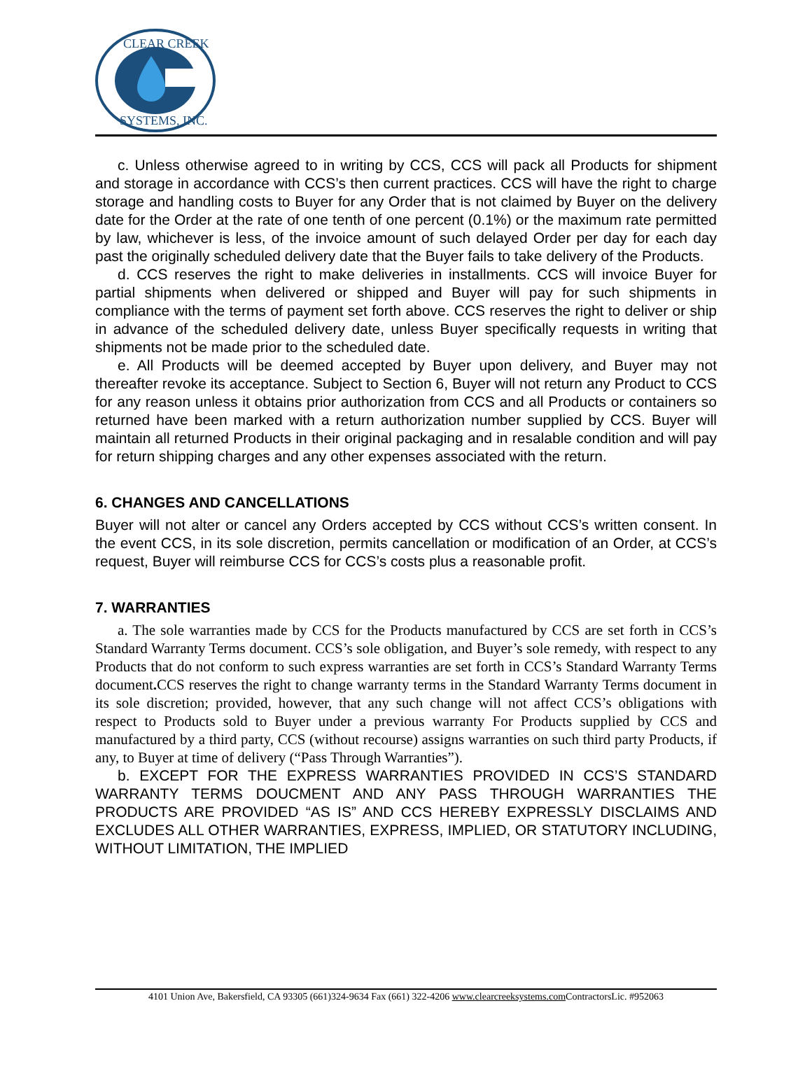CLEAR CREEK
SYSTEMS, INC.
c. Unless otherwise agreed to in writing by CCS, CCS will pack all Products for shipment and storage in accordance with CCS’s then current practices. CCS will have the right to charge storage and handling costs to Buyer for any Order that is not claimed by Buyer on the delivery date for the Order at the rate of one tenth of one percent (0.1%) or the maximum rate permitted by law, whichever is less, of the invoice amount of such delayed Order per day for each day past the originally scheduled delivery date that the Buyer fails to take delivery of the Products.
d. CCS reserves the right to make deliveries in installments. CCS will invoice Buyer for partial shipments when delivered or shipped and Buyer will pay for such shipments in compliance with the terms of payment set forth above. CCS reserves the right to deliver or ship in advance of the scheduled delivery date, unless Buyer specifically requests in writing that shipments not be made prior to the scheduled date.
e. All Products will be deemed accepted by Buyer upon delivery, and Buyer may not thereafter revoke its acceptance. Subject to Section 6, Buyer will not return any Product to CCS for any reason unless it obtains prior authorization from CCS and all Products or containers so returned have been marked with a return authorization number supplied by CCS. Buyer will maintain all returned Products in their original packaging and in resalable condition and will pay for return shipping charges and any other expenses associated with the return.
6. CHANGES AND CANCELLATIONS
Buyer will not alter or cancel any Orders accepted by CCS without CCS’s written consent. In the event CCS, in its sole discretion, permits cancellation or modification of an Order, at CCS’s request, Buyer will reimburse CCS for CCS’s costs plus a reasonable profit.
7. WARRANTIES
a. The sole warranties made by CCS for the Products manufactured by CCS are set forth in CCS’s Standard Warranty Terms document. CCS’s sole obligation, and Buyer’s sole remedy, with respect to any Products that do not conform to such express warranties are set forth in CCS’s Standard Warranty Terms document. CCS reserves the right to change warranty terms in the Standard Warranty Terms document in its sole discretion; provided, however, that any such change will not affect CCS’s obligations with respect to Products sold to Buyer under a previous warranty For Products supplied by CCS and manufactured by a third party, CCS (without recourse) assigns warranties on such third party Products, if any, to Buyer at time of delivery (“Pass Through Warranties”).
b. EXCEPT FOR THE EXPRESS WARRANTIES PROVIDED IN CCS’S STANDARD WARRANTY TERMS DOUCMENT AND ANY PASS THROUGH WARRANTIES THE PRODUCTS ARE PROVIDED “AS IS” AND CCS HEREBY EXPRESSLY DISCLAIMS AND EXCLUDES ALL OTHER WARRANTIES, EXPRESS, IMPLIED, OR STATUTORY INCLUDING, WITHOUT LIMITATION, THE IMPLIED
4101 Union Ave, Bakersfield, CA 93305 (661)324-9634 Fax (661) 322-4206 www.clearcreeksystems.com ContractorsLic. #952063